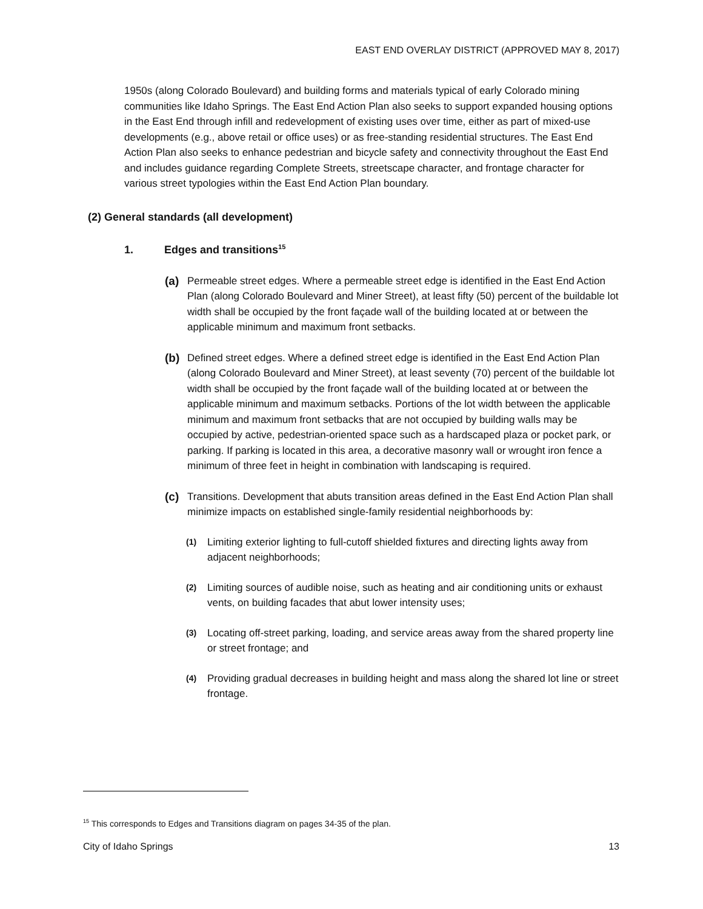EAST END OVERLAY DISTRICT (APPROVED MAY 8, 2017)
1950s (along Colorado Boulevard) and building forms and materials typical of early Colorado mining communities like Idaho Springs. The East End Action Plan also seeks to support expanded housing options in the East End through infill and redevelopment of existing uses over time, either as part of mixed-use developments (e.g., above retail or office uses) or as free-standing residential structures. The East End Action Plan also seeks to enhance pedestrian and bicycle safety and connectivity throughout the East End and includes guidance regarding Complete Streets, streetscape character, and frontage character for various street typologies within the East End Action Plan boundary.
(2) General standards (all development)
1. Edges and transitions<sup>15</sup>
(a) Permeable street edges. Where a permeable street edge is identified in the East End Action Plan (along Colorado Boulevard and Miner Street), at least fifty (50) percent of the buildable lot width shall be occupied by the front façade wall of the building located at or between the applicable minimum and maximum front setbacks.
(b) Defined street edges. Where a defined street edge is identified in the East End Action Plan (along Colorado Boulevard and Miner Street), at least seventy (70) percent of the buildable lot width shall be occupied by the front façade wall of the building located at or between the applicable minimum and maximum setbacks. Portions of the lot width between the applicable minimum and maximum front setbacks that are not occupied by building walls may be occupied by active, pedestrian-oriented space such as a hardscaped plaza or pocket park, or parking. If parking is located in this area, a decorative masonry wall or wrought iron fence a minimum of three feet in height in combination with landscaping is required.
(c) Transitions. Development that abuts transition areas defined in the East End Action Plan shall minimize impacts on established single-family residential neighborhoods by:
(1)
Limiting exterior lighting to full-cutoff shielded fixtures and directing lights away from adjacent neighborhoods;
(2)
Limiting sources of audible noise, such as heating and air conditioning units or exhaust vents, on building facades that abut lower intensity uses;
(3)
Locating off-street parking, loading, and service areas away from the shared property line or street frontage; and
(4)
Providing gradual decreases in building height and mass along the shared lot line or street frontage.
<sup>15</sup> This corresponds to Edges and Transitions diagram on pages 34-35 of the plan.
City of Idaho Springs 13